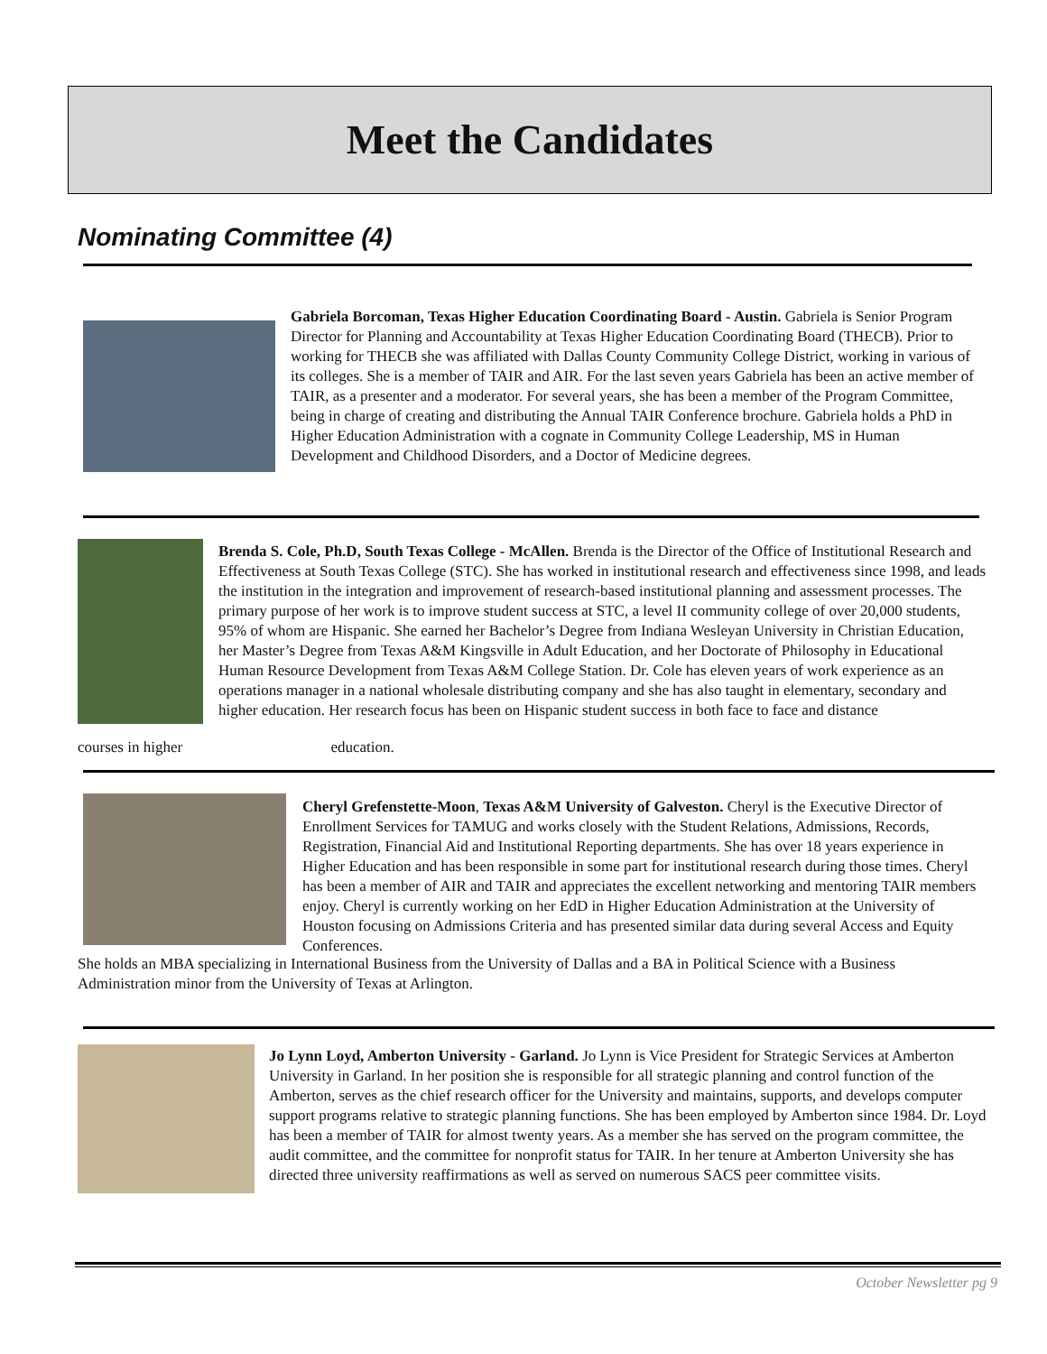Meet the Candidates
Nominating Committee (4)
Gabriela Borcoman, Texas Higher Education Coordinating Board - Austin. Gabriela is Senior Program Director for Planning and Accountability at Texas Higher Education Coordinating Board (THECB). Prior to working for THECB she was affiliated with Dallas County Community College District, working in various of its colleges. She is a member of TAIR and AIR. For the last seven years Gabriela has been an active member of TAIR, as a presenter and a moderator. For several years, she has been a member of the Program Committee, being in charge of creating and distributing the Annual TAIR Conference brochure. Gabriela holds a PhD in Higher Education Administration with a cognate in Community College Leadership, MS in Human Development and Childhood Disorders, and a Doctor of Medicine degrees.
Brenda S. Cole, Ph.D, South Texas College - McAllen. Brenda is the Director of the Office of Institutional Research and Effectiveness at South Texas College (STC). She has worked in institutional research and effectiveness since 1998, and leads the institution in the integration and improvement of research-based institutional planning and assessment processes. The primary purpose of her work is to improve student success at STC, a level II community college of over 20,000 students, 95% of whom are Hispanic. She earned her Bachelor’s Degree from Indiana Wesleyan University in Christian Education, her Master’s Degree from Texas A&M Kingsville in Adult Education, and her Doctorate of Philosophy in Educational Human Resource Development from Texas A&M College Station. Dr. Cole has eleven years of work experience as an operations manager in a national wholesale distributing company and she has also taught in elementary, secondary and higher education. Her research focus has been on Hispanic student success in both face to face and distance
courses in higher education.
Cheryl Grefenstette-Moon, Texas A&M University of Galveston. Cheryl is the Executive Director of Enrollment Services for TAMUG and works closely with the Student Relations, Admissions, Records, Registration, Financial Aid and Institutional Reporting departments. She has over 18 years experience in Higher Education and has been responsible in some part for institutional research during those times. Cheryl has been a member of AIR and TAIR and appreciates the excellent networking and mentoring TAIR members enjoy. Cheryl is currently working on her EdD in Higher Education Administration at the University of Houston focusing on Admissions Criteria and has presented similar data during several Access and Equity Conferences.
She holds an MBA specializing in International Business from the University of Dallas and a BA in Political Science with a Business Administration minor from the University of Texas at Arlington.
Jo Lynn Loyd, Amberton University - Garland. Jo Lynn is Vice President for Strategic Services at Amberton University in Garland. In her position she is responsible for all strategic planning and control function of the Amberton, serves as the chief research officer for the University and maintains, supports, and develops computer support programs relative to strategic planning functions. She has been employed by Amberton since 1984. Dr. Loyd has been a member of TAIR for almost twenty years. As a member she has served on the program committee, the audit committee, and the committee for nonprofit status for TAIR. In her tenure at Amberton University she has directed three university reaffirmations as well as served on numerous SACS peer committee visits.
October Newsletter pg 9